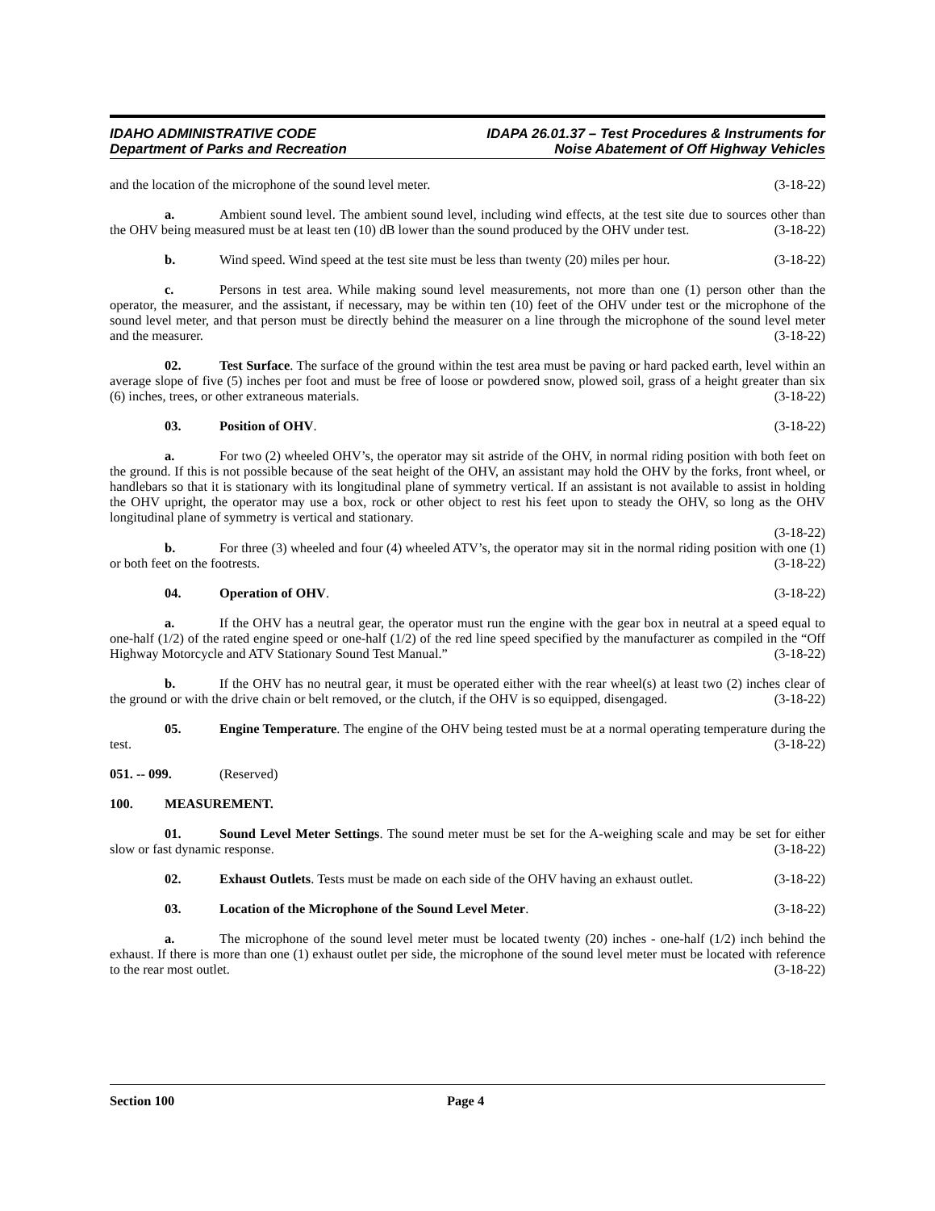IDAHO ADMINISTRATIVE CODE
Department of Parks and Recreation
IDAPA 26.01.37 – Test Procedures & Instruments for
Noise Abatement of Off Highway Vehicles
and the location of the microphone of the sound level meter. (3-18-22)
a. Ambient sound level. The ambient sound level, including wind effects, at the test site due to sources other than the OHV being measured must be at least ten (10) dB lower than the sound produced by the OHV under test. (3-18-22)
b. Wind speed. Wind speed at the test site must be less than twenty (20) miles per hour. (3-18-22)
c. Persons in test area. While making sound level measurements, not more than one (1) person other than the operator, the measurer, and the assistant, if necessary, may be within ten (10) feet of the OHV under test or the microphone of the sound level meter, and that person must be directly behind the measurer on a line through the microphone of the sound level meter and the measurer. (3-18-22)
02. Test Surface. The surface of the ground within the test area must be paving or hard packed earth, level within an average slope of five (5) inches per foot and must be free of loose or powdered snow, plowed soil, grass of a height greater than six (6) inches, trees, or other extraneous materials. (3-18-22)
03. Position of OHV. (3-18-22)
a. For two (2) wheeled OHV’s, the operator may sit astride of the OHV, in normal riding position with both feet on the ground. If this is not possible because of the seat height of the OHV, an assistant may hold the OHV by the forks, front wheel, or handlebars so that it is stationary with its longitudinal plane of symmetry vertical. If an assistant is not available to assist in holding the OHV upright, the operator may use a box, rock or other object to rest his feet upon to steady the OHV, so long as the OHV longitudinal plane of symmetry is vertical and stationary.
(3-18-22)
b. For three (3) wheeled and four (4) wheeled ATV’s, the operator may sit in the normal riding position with one (1) or both feet on the footrests. (3-18-22)
04. Operation of OHV. (3-18-22)
a. If the OHV has a neutral gear, the operator must run the engine with the gear box in neutral at a speed equal to one-half (1/2) of the rated engine speed or one-half (1/2) of the red line speed specified by the manufacturer as compiled in the “Off Highway Motorcycle and ATV Stationary Sound Test Manual.” (3-18-22)
b. If the OHV has no neutral gear, it must be operated either with the rear wheel(s) at least two (2) inches clear of the ground or with the drive chain or belt removed, or the clutch, if the OHV is so equipped, disengaged. (3-18-22)
05. Engine Temperature. The engine of the OHV being tested must be at a normal operating temperature during the test. (3-18-22)
051. -- 099. (Reserved)
100. MEASUREMENT.
01. Sound Level Meter Settings. The sound meter must be set for the A-weighing scale and may be set for either slow or fast dynamic response. (3-18-22)
02. Exhaust Outlets. Tests must be made on each side of the OHV having an exhaust outlet. (3-18-22)
03. Location of the Microphone of the Sound Level Meter. (3-18-22)
a. The microphone of the sound level meter must be located twenty (20) inches - one-half (1/2) inch behind the exhaust. If there is more than one (1) exhaust outlet per side, the microphone of the sound level meter must be located with reference to the rear most outlet. (3-18-22)
Section 100 Page 4